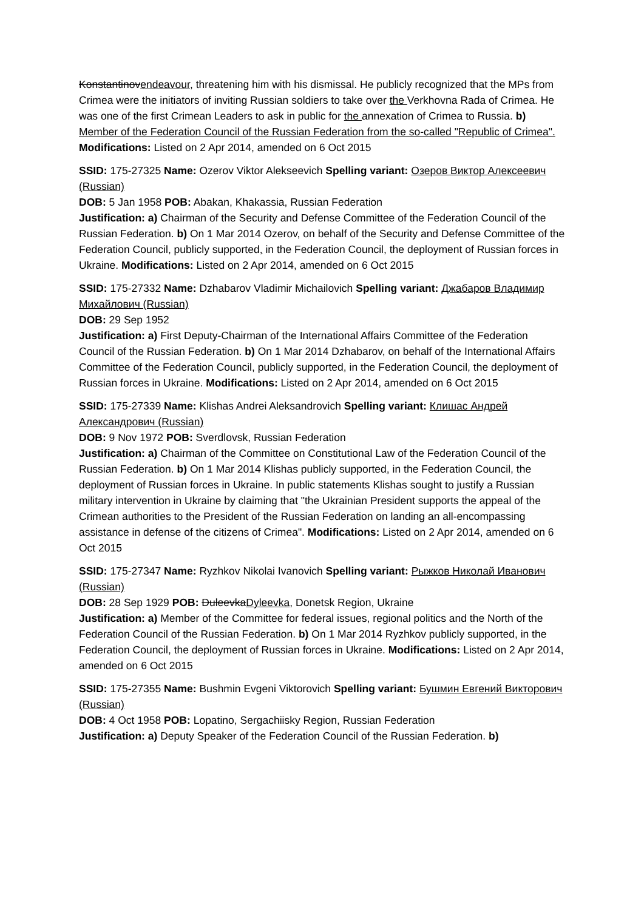Konstantinovendeavour, threatening him with his dismissal. He publicly recognized that the MPs from Crimea were the initiators of inviting Russian soldiers to take over the Verkhovna Rada of Crimea. He was one of the first Crimean Leaders to ask in public for the annexation of Crimea to Russia. b) Member of the Federation Council of the Russian Federation from the so-called "Republic of Crimea". Modifications: Listed on 2 Apr 2014, amended on 6 Oct 2015
SSID: 175-27325 Name: Ozerov Viktor Alekseevich Spelling variant: Озеров Виктор Алексеевич (Russian)
DOB: 5 Jan 1958 POB: Abakan, Khakassia, Russian Federation
Justification: a) Chairman of the Security and Defense Committee of the Federation Council of the Russian Federation. b) On 1 Mar 2014 Ozerov, on behalf of the Security and Defense Committee of the Federation Council, publicly supported, in the Federation Council, the deployment of Russian forces in Ukraine. Modifications: Listed on 2 Apr 2014, amended on 6 Oct 2015
SSID: 175-27332 Name: Dzhabarov Vladimir Michailovich Spelling variant: Джабаров Владимир Михайлович (Russian)
DOB: 29 Sep 1952
Justification: a) First Deputy-Chairman of the International Affairs Committee of the Federation Council of the Russian Federation. b) On 1 Mar 2014 Dzhabarov, on behalf of the International Affairs Committee of the Federation Council, publicly supported, in the Federation Council, the deployment of Russian forces in Ukraine. Modifications: Listed on 2 Apr 2014, amended on 6 Oct 2015
SSID: 175-27339 Name: Klishas Andrei Aleksandrovich Spelling variant: Клишас Андрей Александрович (Russian)
DOB: 9 Nov 1972 POB: Sverdlovsk, Russian Federation
Justification: a) Chairman of the Committee on Constitutional Law of the Federation Council of the Russian Federation. b) On 1 Mar 2014 Klishas publicly supported, in the Federation Council, the deployment of Russian forces in Ukraine. In public statements Klishas sought to justify a Russian military intervention in Ukraine by claiming that "the Ukrainian President supports the appeal of the Crimean authorities to the President of the Russian Federation on landing an all-encompassing assistance in defense of the citizens of Crimea". Modifications: Listed on 2 Apr 2014, amended on 6 Oct 2015
SSID: 175-27347 Name: Ryzhkov Nikolai Ivanovich Spelling variant: Рыжков Николай Иванович (Russian)
DOB: 28 Sep 1929 POB: DuleevkaDyleevka, Donetsk Region, Ukraine
Justification: a) Member of the Committee for federal issues, regional politics and the North of the Federation Council of the Russian Federation. b) On 1 Mar 2014 Ryzhkov publicly supported, in the Federation Council, the deployment of Russian forces in Ukraine. Modifications: Listed on 2 Apr 2014, amended on 6 Oct 2015
SSID: 175-27355 Name: Bushmin Evgeni Viktorovich Spelling variant: Бушмин Евгений Викторович (Russian)
DOB: 4 Oct 1958 POB: Lopatino, Sergachiisky Region, Russian Federation
Justification: a) Deputy Speaker of the Federation Council of the Russian Federation. b)